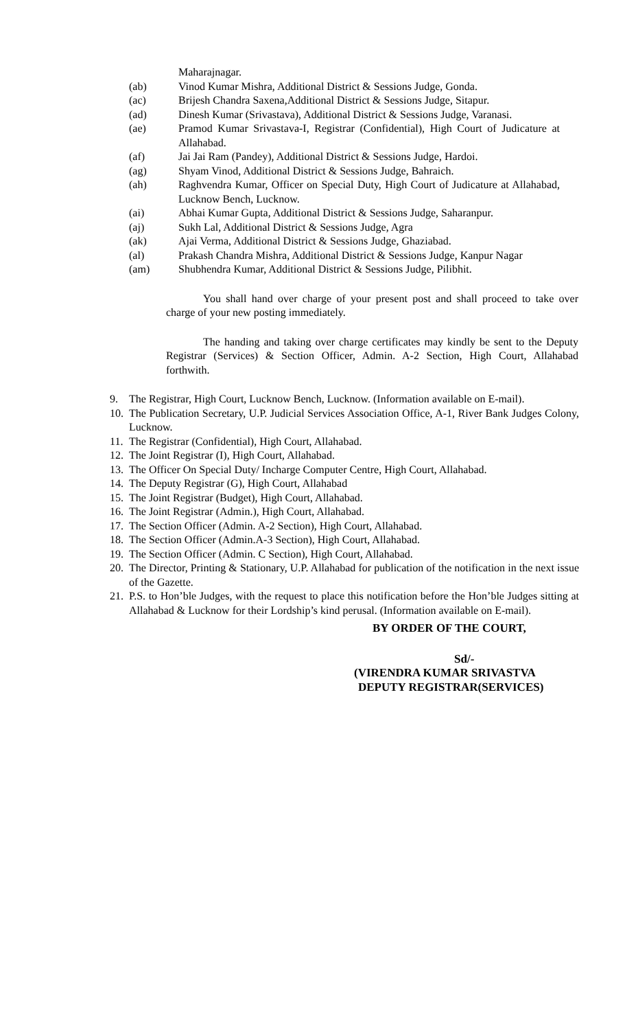Maharajnagar.
(ab) Vinod Kumar Mishra, Additional District & Sessions Judge, Gonda.
(ac) Brijesh Chandra Saxena,Additional District & Sessions Judge, Sitapur.
(ad) Dinesh Kumar (Srivastava), Additional District & Sessions Judge, Varanasi.
(ae) Pramod Kumar Srivastava-I, Registrar (Confidential), High Court of Judicature at Allahabad.
(af) Jai Jai Ram (Pandey), Additional District & Sessions Judge, Hardoi.
(ag) Shyam Vinod, Additional District & Sessions Judge, Bahraich.
(ah) Raghvendra Kumar, Officer on Special Duty, High Court of Judicature at Allahabad, Lucknow Bench, Lucknow.
(ai) Abhai Kumar Gupta, Additional District & Sessions Judge, Saharanpur.
(aj) Sukh Lal, Additional District & Sessions Judge, Agra
(ak) Ajai Verma, Additional District & Sessions Judge, Ghaziabad.
(al) Prakash Chandra Mishra, Additional District & Sessions Judge, Kanpur Nagar
(am) Shubhendra Kumar, Additional District & Sessions Judge, Pilibhit.
You shall hand over charge of your present post and shall proceed to take over charge of your new posting immediately.
The handing and taking over charge certificates may kindly be sent to the Deputy Registrar (Services) & Section Officer, Admin. A-2 Section, High Court, Allahabad forthwith.
9. The Registrar, High Court, Lucknow Bench, Lucknow. (Information available on E-mail).
10.
The Publication Secretary, U.P. Judicial Services Association Office, A-1, River Bank Judges Colony, Lucknow.
11.
The Registrar (Confidential), High Court, Allahabad.
12.
The Joint Registrar (I), High Court, Allahabad.
13.
The Officer On Special Duty/ Incharge Computer Centre, High Court, Allahabad.
14.
The Deputy Registrar (G), High Court, Allahabad
15.
The Joint Registrar (Budget), High Court, Allahabad.
16.
The Joint Registrar (Admin.), High Court, Allahabad.
17.
The Section Officer (Admin. A-2 Section), High Court, Allahabad.
18.
The Section Officer (Admin.A-3 Section), High Court, Allahabad.
19.
The Section Officer (Admin. C Section), High Court, Allahabad.
20.
The Director, Printing & Stationary, U.P. Allahabad for publication of the notification in the next issue of the Gazette.
21.
P.S. to Hon’ble Judges, with the request to place this notification before the Hon’ble Judges sitting at Allahabad & Lucknow for their Lordship’s kind perusal. (Information available on E-mail).
BY ORDER OF THE COURT,
Sd/-
(VIRENDRA KUMAR SRIVASTVA
DEPUTY REGISTRAR(SERVICES)